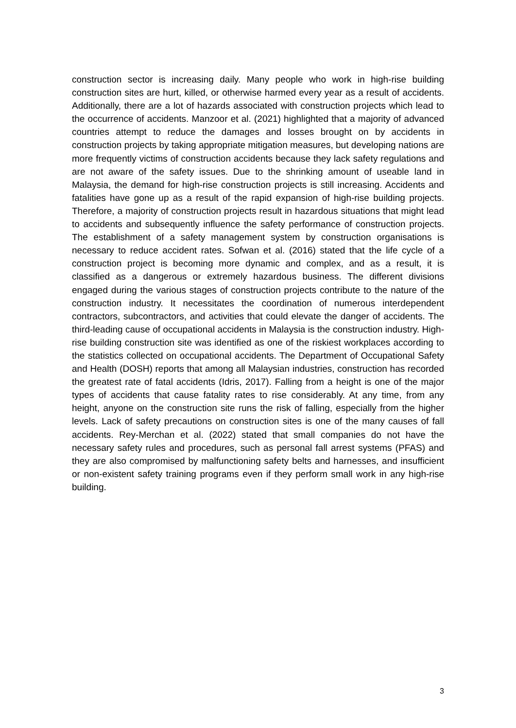construction sector is increasing daily. Many people who work in high-rise building construction sites are hurt, killed, or otherwise harmed every year as a result of accidents. Additionally, there are a lot of hazards associated with construction projects which lead to the occurrence of accidents. Manzoor et al. (2021) highlighted that a majority of advanced countries attempt to reduce the damages and losses brought on by accidents in construction projects by taking appropriate mitigation measures, but developing nations are more frequently victims of construction accidents because they lack safety regulations and are not aware of the safety issues. Due to the shrinking amount of useable land in Malaysia, the demand for high-rise construction projects is still increasing. Accidents and fatalities have gone up as a result of the rapid expansion of high-rise building projects. Therefore, a majority of construction projects result in hazardous situations that might lead to accidents and subsequently influence the safety performance of construction projects. The establishment of a safety management system by construction organisations is necessary to reduce accident rates. Sofwan et al. (2016) stated that the life cycle of a construction project is becoming more dynamic and complex, and as a result, it is classified as a dangerous or extremely hazardous business. The different divisions engaged during the various stages of construction projects contribute to the nature of the construction industry. It necessitates the coordination of numerous interdependent contractors, subcontractors, and activities that could elevate the danger of accidents. The third-leading cause of occupational accidents in Malaysia is the construction industry. High-rise building construction site was identified as one of the riskiest workplaces according to the statistics collected on occupational accidents. The Department of Occupational Safety and Health (DOSH) reports that among all Malaysian industries, construction has recorded the greatest rate of fatal accidents (Idris, 2017). Falling from a height is one of the major types of accidents that cause fatality rates to rise considerably. At any time, from any height, anyone on the construction site runs the risk of falling, especially from the higher levels. Lack of safety precautions on construction sites is one of the many causes of fall accidents. Rey-Merchan et al. (2022) stated that small companies do not have the necessary safety rules and procedures, such as personal fall arrest systems (PFAS) and they are also compromised by malfunctioning safety belts and harnesses, and insufficient or non-existent safety training programs even if they perform small work in any high-rise building.
3